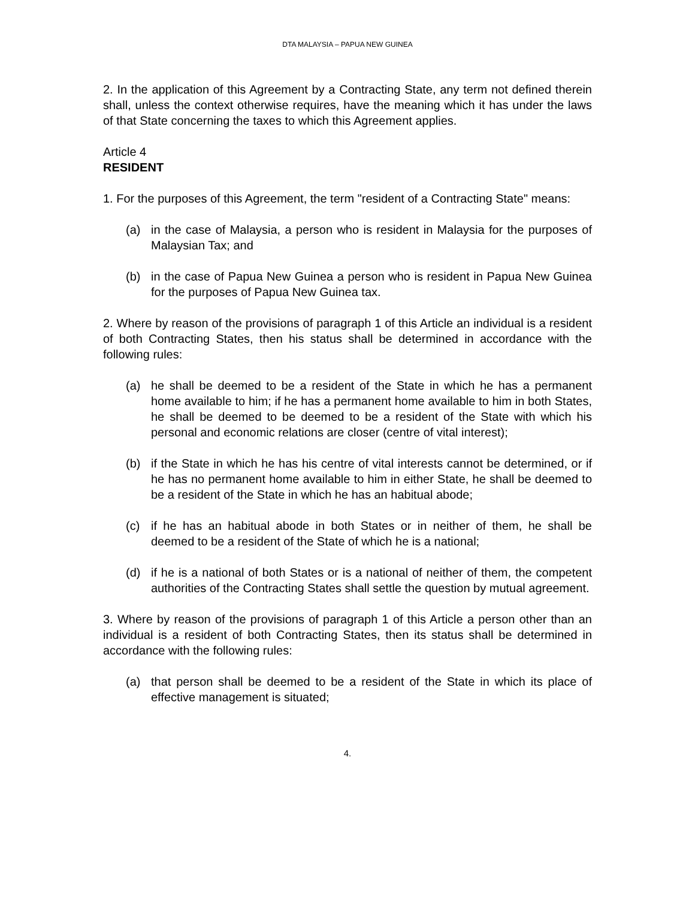DTA MALAYSIA – PAPUA NEW GUINEA
2. In the application of this Agreement by a Contracting State, any term not defined therein shall, unless the context otherwise requires, have the meaning which it has under the laws of that State concerning the taxes to which this Agreement applies.
Article 4
RESIDENT
1. For the purposes of this Agreement, the term "resident of a Contracting State" means:
(a) in the case of Malaysia, a person who is resident in Malaysia for the purposes of Malaysian Tax; and
(b) in the case of Papua New Guinea a person who is resident in Papua New Guinea for the purposes of Papua New Guinea tax.
2. Where by reason of the provisions of paragraph 1 of this Article an individual is a resident of both Contracting States, then his status shall be determined in accordance with the following rules:
(a) he shall be deemed to be a resident of the State in which he has a permanent home available to him; if he has a permanent home available to him in both States, he shall be deemed to be deemed to be a resident of the State with which his personal and economic relations are closer (centre of vital interest);
(b) if the State in which he has his centre of vital interests cannot be determined, or if he has no permanent home available to him in either State, he shall be deemed to be a resident of the State in which he has an habitual abode;
(c) if he has an habitual abode in both States or in neither of them, he shall be deemed to be a resident of the State of which he is a national;
(d) if he is a national of both States or is a national of neither of them, the competent authorities of the Contracting States shall settle the question by mutual agreement.
3. Where by reason of the provisions of paragraph 1 of this Article a person other than an individual is a resident of both Contracting States, then its status shall be determined in accordance with the following rules:
(a) that person shall be deemed to be a resident of the State in which its place of effective management is situated;
4.